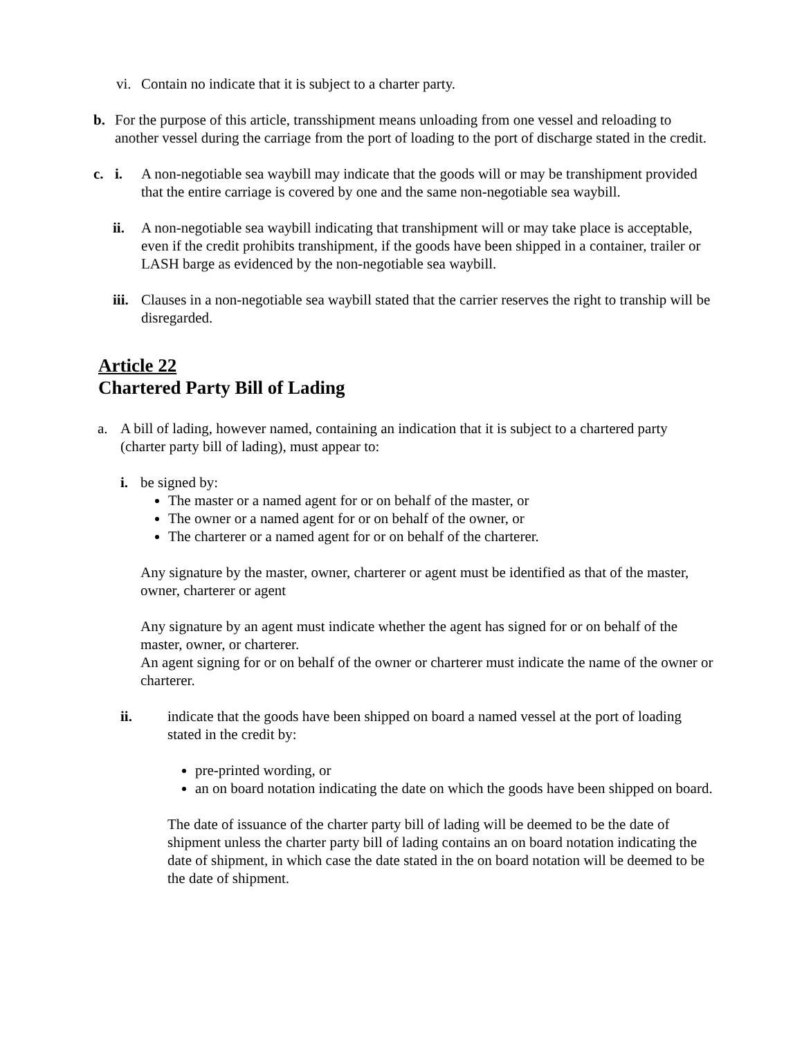vi.
Contain no indicate that it is subject to a charter party.
b. For the purpose of this article, transshipment means unloading from one vessel and reloading to another vessel during the carriage from the port of loading to the port of discharge stated in the credit.
c. i. A non-negotiable sea waybill may indicate that the goods will or may be transhipment provided that the entire carriage is covered by one and the same non-negotiable sea waybill.
ii. A non-negotiable sea waybill indicating that transhipment will or may take place is acceptable, even if the credit prohibits transhipment, if the goods have been shipped in a container, trailer or LASH barge as evidenced by the non-negotiable sea waybill.
iii.
Clauses in a non-negotiable sea waybill stated that the carrier reserves the right to tranship will be disregarded.
Article 22
Chartered Party Bill of Lading
a. A bill of lading, however named, containing an indication that it is subject to a chartered party (charter party bill of lading), must appear to:
i. be signed by:
The master or a named agent for or on behalf of the master, or
The owner or a named agent for or on behalf of the owner, or
The charterer or a named agent for or on behalf of the charterer.
Any signature by the master, owner, charterer or agent must be identified as that of the master, owner, charterer or agent
Any signature by an agent must indicate whether the agent has signed for or on behalf of the master, owner, or charterer.
An agent signing for or on behalf of the owner or charterer must indicate the name of the owner or charterer.
ii. indicate that the goods have been shipped on board a named vessel at the port of loading stated in the credit by:
pre-printed wording, or
an on board notation indicating the date on which the goods have been shipped on board.
The date of issuance of the charter party bill of lading will be deemed to be the date of shipment unless the charter party bill of lading contains an on board notation indicating the date of shipment, in which case the date stated in the on board notation will be deemed to be the date of shipment.